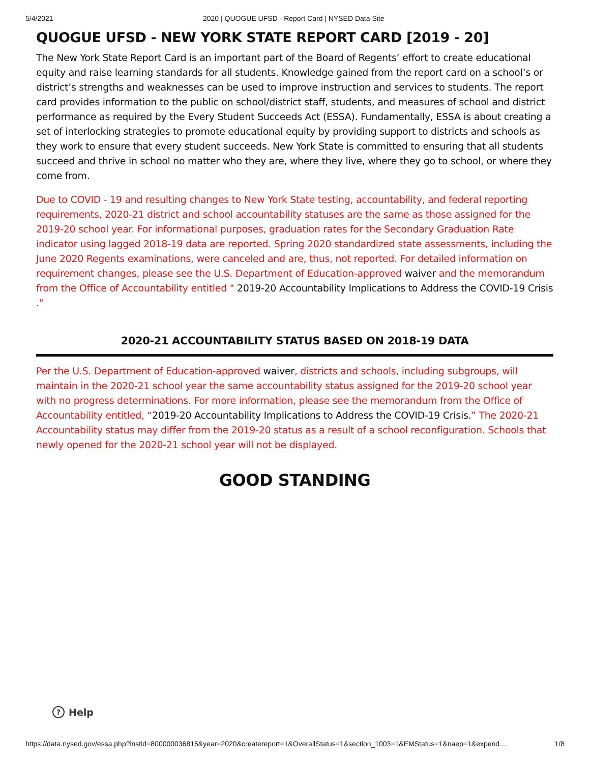5/4/2021 2020 | QUOGUE UFSD - Report Card | NYSED Data Site
QUOGUE UFSD - NEW YORK STATE REPORT CARD [2019 - 20]
The New York State Report Card is an important part of the Board of Regents’ effort to create educational equity and raise learning standards for all students. Knowledge gained from the report card on a school’s or district’s strengths and weaknesses can be used to improve instruction and services to students. The report card provides information to the public on school/district staff, students, and measures of school and district performance as required by the Every Student Succeeds Act (ESSA). Fundamentally, ESSA is about creating a set of interlocking strategies to promote educational equity by providing support to districts and schools as they work to ensure that every student succeeds. New York State is committed to ensuring that all students succeed and thrive in school no matter who they are, where they live, where they go to school, or where they come from.
Due to COVID - 19 and resulting changes to New York State testing, accountability, and federal reporting requirements, 2020-21 district and school accountability statuses are the same as those assigned for the 2019-20 school year. For informational purposes, graduation rates for the Secondary Graduation Rate indicator using lagged 2018-19 data are reported. Spring 2020 standardized state assessments, including the June 2020 Regents examinations, were canceled and are, thus, not reported. For detailed information on requirement changes, please see the U.S. Department of Education-approved waiver and the memorandum from the Office of Accountability entitled " 2019-20 Accountability Implications to Address the COVID-19 Crisis ."
2020-21 ACCOUNTABILITY STATUS BASED ON 2018-19 DATA
Per the U.S. Department of Education-approved waiver, districts and schools, including subgroups, will maintain in the 2020-21 school year the same accountability status assigned for the 2019-20 school year with no progress determinations. For more information, please see the memorandum from the Office of Accountability entitled, “2019-20 Accountability Implications to Address the COVID-19 Crisis.” The 2020-21 Accountability status may differ from the 2019-20 status as a result of a school reconfiguration. Schools that newly opened for the 2020-21 school year will not be displayed.
GOOD STANDING
? Help
https://data.nysed.gov/essa.php?instid=800000036815&year=2020&createreport=1&OverallStatus=1&section_1003=1&EMStatus=1&naep=1&expend… 1/8